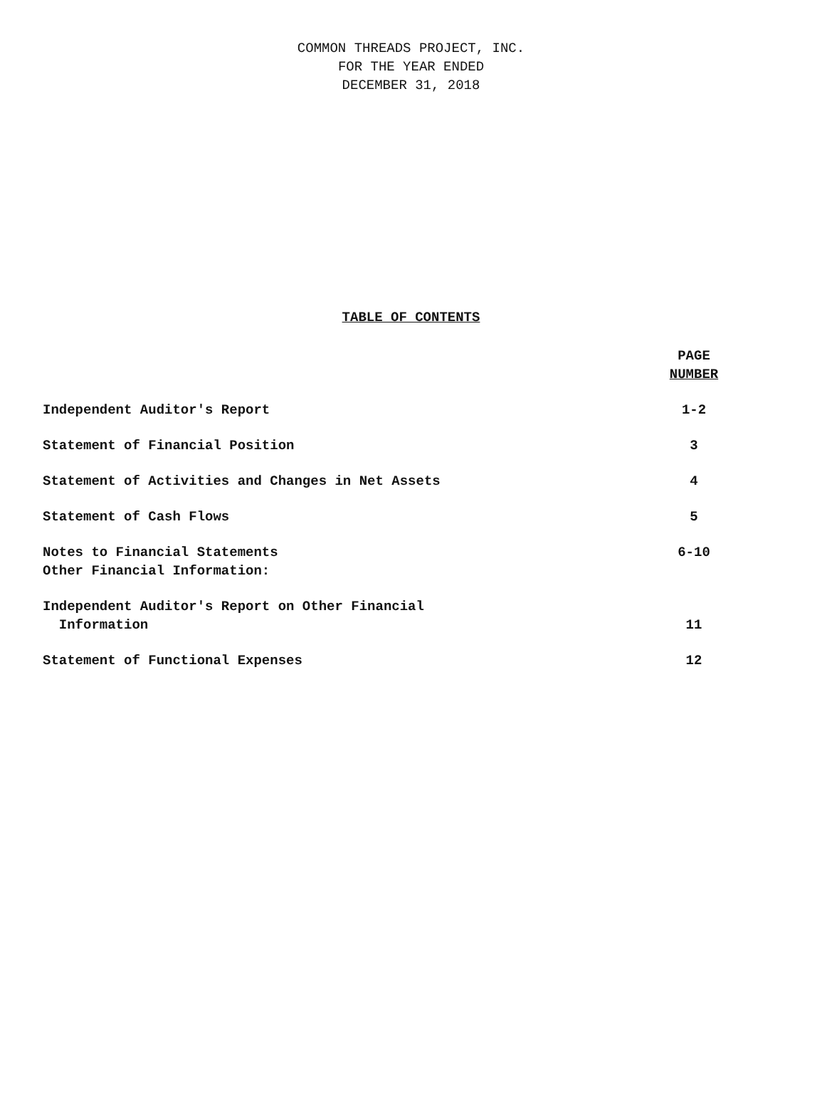COMMON THREADS PROJECT, INC.
FOR THE YEAR ENDED
DECEMBER 31, 2018
TABLE OF CONTENTS
| | PAGE NUMBER |
| --- | --- |
| Independent Auditor's Report | 1-2 |
| Statement of Financial Position | 3 |
| Statement of Activities and Changes in Net Assets | 4 |
| Statement of Cash Flows | 5 |
| Notes to Financial Statements Other Financial Information: | 6-10 |
| Independent Auditor's Report on Other Financial Information | 11 |
| Statement of Functional Expenses | 12 |